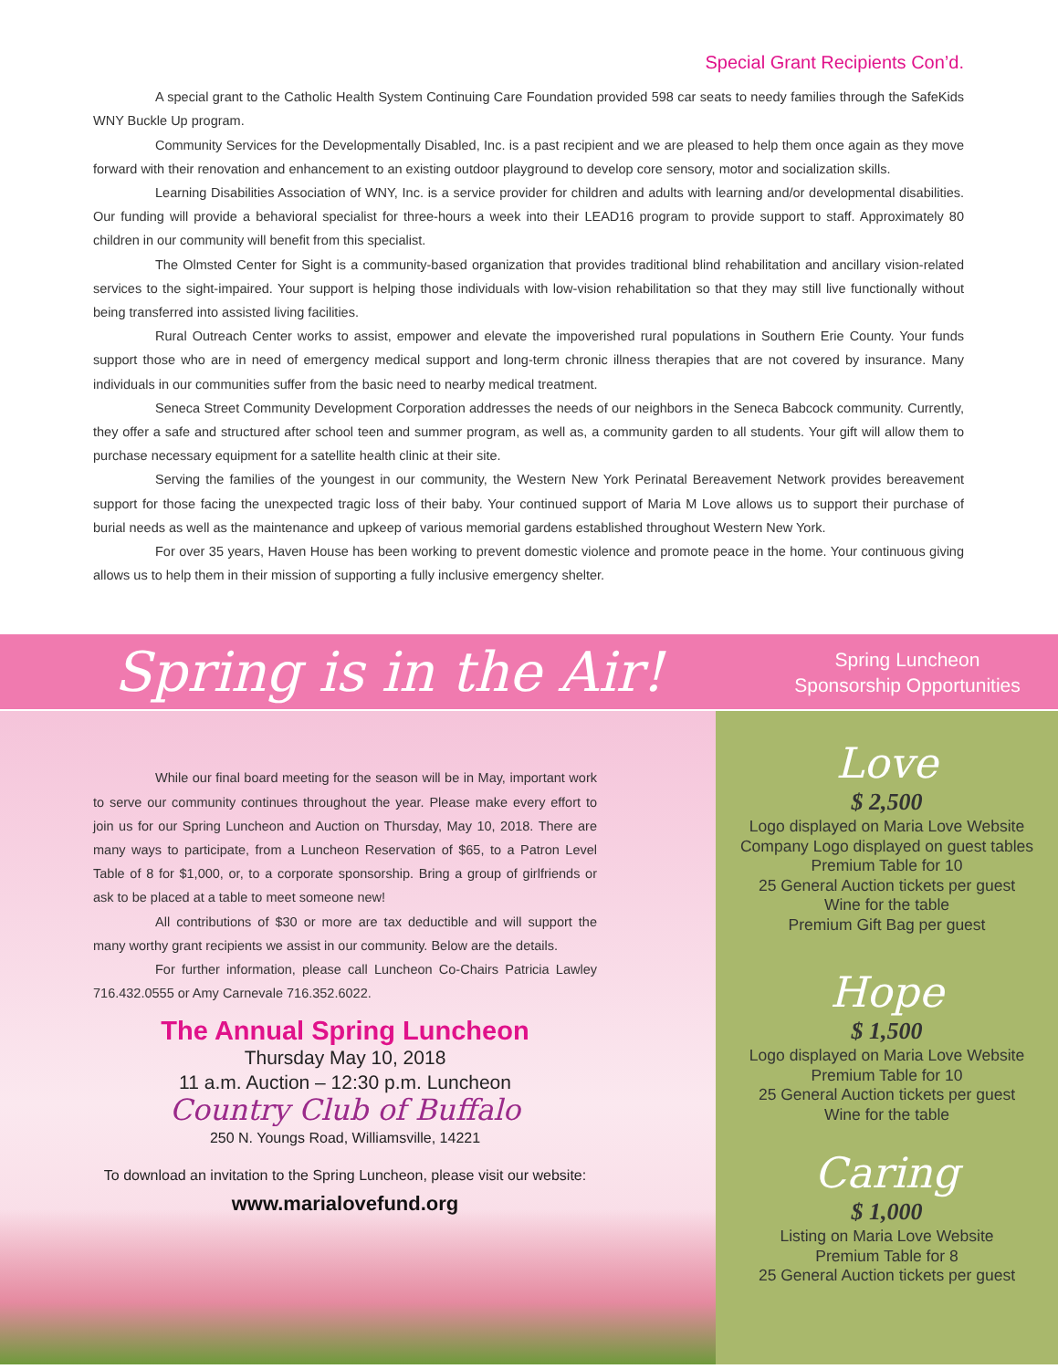Special Grant Recipients Con’d.
A special grant to the Catholic Health System Continuing Care Foundation provided 598 car seats to needy families through the SafeKids WNY Buckle Up program.
Community Services for the Developmentally Disabled, Inc. is a past recipient and we are pleased to help them once again as they move forward with their renovation and enhancement to an existing outdoor playground to develop core sensory, motor and socialization skills.
Learning Disabilities Association of WNY, Inc. is a service provider for children and adults with learning and/or developmental disabilities. Our funding will provide a behavioral specialist for three-hours a week into their LEAD16 program to provide support to staff. Approximately 80 children in our community will benefit from this specialist.
The Olmsted Center for Sight is a community-based organization that provides traditional blind rehabilitation and ancillary vision-related services to the sight-impaired. Your support is helping those individuals with low-vision rehabilitation so that they may still live functionally without being transferred into assisted living facilities.
Rural Outreach Center works to assist, empower and elevate the impoverished rural populations in Southern Erie County. Your funds support those who are in need of emergency medical support and long-term chronic illness therapies that are not covered by insurance. Many individuals in our communities suffer from the basic need to nearby medical treatment.
Seneca Street Community Development Corporation addresses the needs of our neighbors in the Seneca Babcock community. Currently, they offer a safe and structured after school teen and summer program, as well as, a community garden to all students. Your gift will allow them to purchase necessary equipment for a satellite health clinic at their site.
Serving the families of the youngest in our community, the Western New York Perinatal Bereavement Network provides bereavement support for those facing the unexpected tragic loss of their baby. Your continued support of Maria M Love allows us to support their purchase of burial needs as well as the maintenance and upkeep of various memorial gardens established throughout Western New York.
For over 35 years, Haven House has been working to prevent domestic violence and promote peace in the home. Your continuous giving allows us to help them in their mission of supporting a fully inclusive emergency shelter.
Spring is in the Air!
Spring Luncheon
Sponsorship Opportunities
While our final board meeting for the season will be in May, important work to serve our community continues throughout the year. Please make every effort to join us for our Spring Luncheon and Auction on Thursday, May 10, 2018. There are many ways to participate, from a Luncheon Reservation of $65, to a Patron Level Table of 8 for $1,000, or, to a corporate sponsorship. Bring a group of girlfriends or ask to be placed at a table to meet someone new!
All contributions of $30 or more are tax deductible and will support the many worthy grant recipients we assist in our community. Below are the details.
For further information, please call Luncheon Co-Chairs Patricia Lawley 716.432.0555 or Amy Carnevale 716.352.6022.
The Annual Spring Luncheon
Thursday May 10, 2018
11 a.m. Auction – 12:30 p.m. Luncheon
Country Club of Buffalo
250 N. Youngs Road, Williamsville, 14221
To download an invitation to the Spring Luncheon, please visit our website:
www.marialovefund.org
Love
$ 2,500
Logo displayed on Maria Love Website
Company Logo displayed on guest tables
Premium Table for 10
25 General Auction tickets per guest
Wine for the table
Premium Gift Bag per guest
Hope
$ 1,500
Logo displayed on Maria Love Website
Premium Table for 10
25 General Auction tickets per guest
Wine for the table
Caring
$ 1,000
Listing on Maria Love Website
Premium Table for 8
25 General Auction tickets per guest